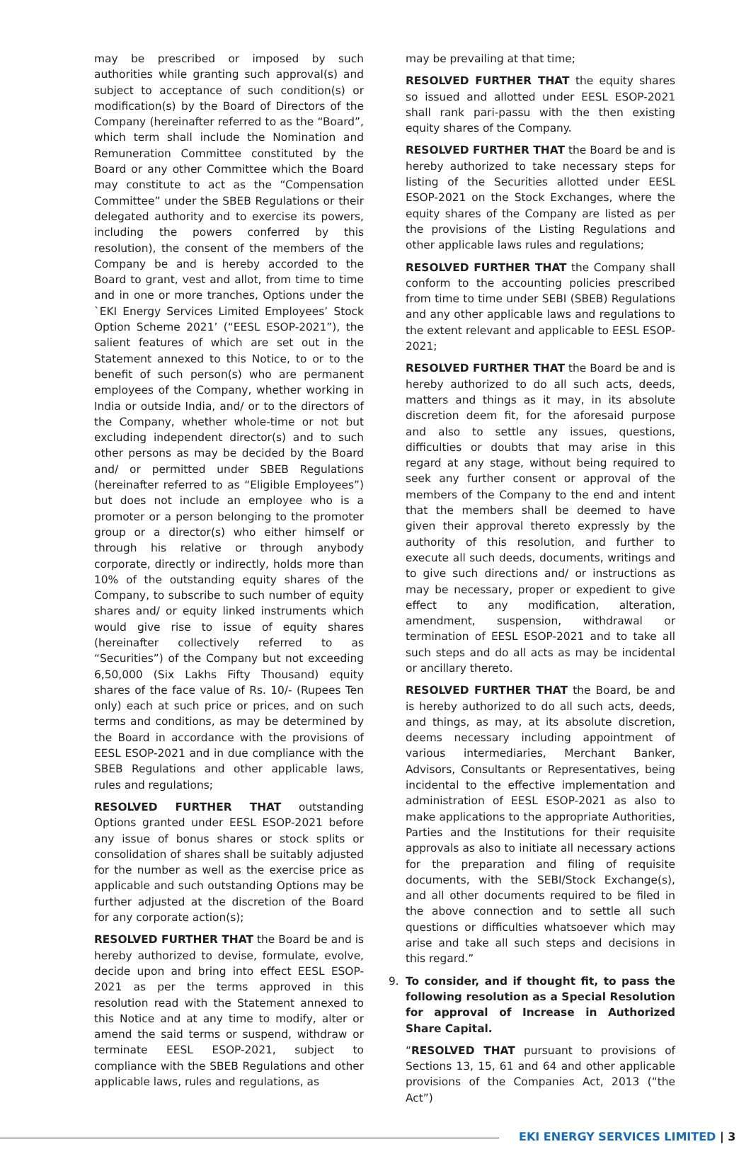may be prescribed or imposed by such authorities while granting such approval(s) and subject to acceptance of such condition(s) or modification(s) by the Board of Directors of the Company (hereinafter referred to as the “Board”, which term shall include the Nomination and Remuneration Committee constituted by the Board or any other Committee which the Board may constitute to act as the “Compensation Committee” under the SBEB Regulations or their delegated authority and to exercise its powers, including the powers conferred by this resolution), the consent of the members of the Company be and is hereby accorded to the Board to grant, vest and allot, from time to time and in one or more tranches, Options under the `EKI Energy Services Limited Employees’ Stock Option Scheme 2021’ (“EESL ESOP-2021”), the salient features of which are set out in the Statement annexed to this Notice, to or to the benefit of such person(s) who are permanent employees of the Company, whether working in India or outside India, and/ or to the directors of the Company, whether whole-time or not but excluding independent director(s) and to such other persons as may be decided by the Board and/ or permitted under SBEB Regulations (hereinafter referred to as “Eligible Employees”) but does not include an employee who is a promoter or a person belonging to the promoter group or a director(s) who either himself or through his relative or through anybody corporate, directly or indirectly, holds more than 10% of the outstanding equity shares of the Company, to subscribe to such number of equity shares and/ or equity linked instruments which would give rise to issue of equity shares (hereinafter collectively referred to as “Securities”) of the Company but not exceeding 6,50,000 (Six Lakhs Fifty Thousand) equity shares of the face value of Rs. 10/- (Rupees Ten only) each at such price or prices, and on such terms and conditions, as may be determined by the Board in accordance with the provisions of EESL ESOP-2021 and in due compliance with the SBEB Regulations and other applicable laws, rules and regulations;
RESOLVED FURTHER THAT outstanding Options granted under EESL ESOP-2021 before any issue of bonus shares or stock splits or consolidation of shares shall be suitably adjusted for the number as well as the exercise price as applicable and such outstanding Options may be further adjusted at the discretion of the Board for any corporate action(s);
RESOLVED FURTHER THAT the Board be and is hereby authorized to devise, formulate, evolve, decide upon and bring into effect EESL ESOP-2021 as per the terms approved in this resolution read with the Statement annexed to this Notice and at any time to modify, alter or amend the said terms or suspend, withdraw or terminate EESL ESOP-2021, subject to compliance with the SBEB Regulations and other applicable laws, rules and regulations, as
may be prevailing at that time;
RESOLVED FURTHER THAT the equity shares so issued and allotted under EESL ESOP-2021 shall rank pari-passu with the then existing equity shares of the Company.
RESOLVED FURTHER THAT the Board be and is hereby authorized to take necessary steps for listing of the Securities allotted under EESL ESOP-2021 on the Stock Exchanges, where the equity shares of the Company are listed as per the provisions of the Listing Regulations and other applicable laws rules and regulations;
RESOLVED FURTHER THAT the Company shall conform to the accounting policies prescribed from time to time under SEBI (SBEB) Regulations and any other applicable laws and regulations to the extent relevant and applicable to EESL ESOP-2021;
RESOLVED FURTHER THAT the Board be and is hereby authorized to do all such acts, deeds, matters and things as it may, in its absolute discretion deem fit, for the aforesaid purpose and also to settle any issues, questions, difficulties or doubts that may arise in this regard at any stage, without being required to seek any further consent or approval of the members of the Company to the end and intent that the members shall be deemed to have given their approval thereto expressly by the authority of this resolution, and further to execute all such deeds, documents, writings and to give such directions and/ or instructions as may be necessary, proper or expedient to give effect to any modification, alteration, amendment, suspension, withdrawal or termination of EESL ESOP-2021 and to take all such steps and do all acts as may be incidental or ancillary thereto.
RESOLVED FURTHER THAT the Board, be and is hereby authorized to do all such acts, deeds, and things, as may, at its absolute discretion, deems necessary including appointment of various intermediaries, Merchant Banker, Advisors, Consultants or Representatives, being incidental to the effective implementation and administration of EESL ESOP-2021 as also to make applications to the appropriate Authorities, Parties and the Institutions for their requisite approvals as also to initiate all necessary actions for the preparation and filing of requisite documents, with the SEBI/Stock Exchange(s), and all other documents required to be filed in the above connection and to settle all such questions or difficulties whatsoever which may arise and take all such steps and decisions in this regard.”
9. To consider, and if thought fit, to pass the following resolution as a Special Resolution for approval of Increase in Authorized Share Capital.
“RESOLVED THAT pursuant to provisions of Sections 13, 15, 61 and 64 and other applicable provisions of the Companies Act, 2013 (“the Act”)
EKI ENERGY SERVICES LIMITED | 3